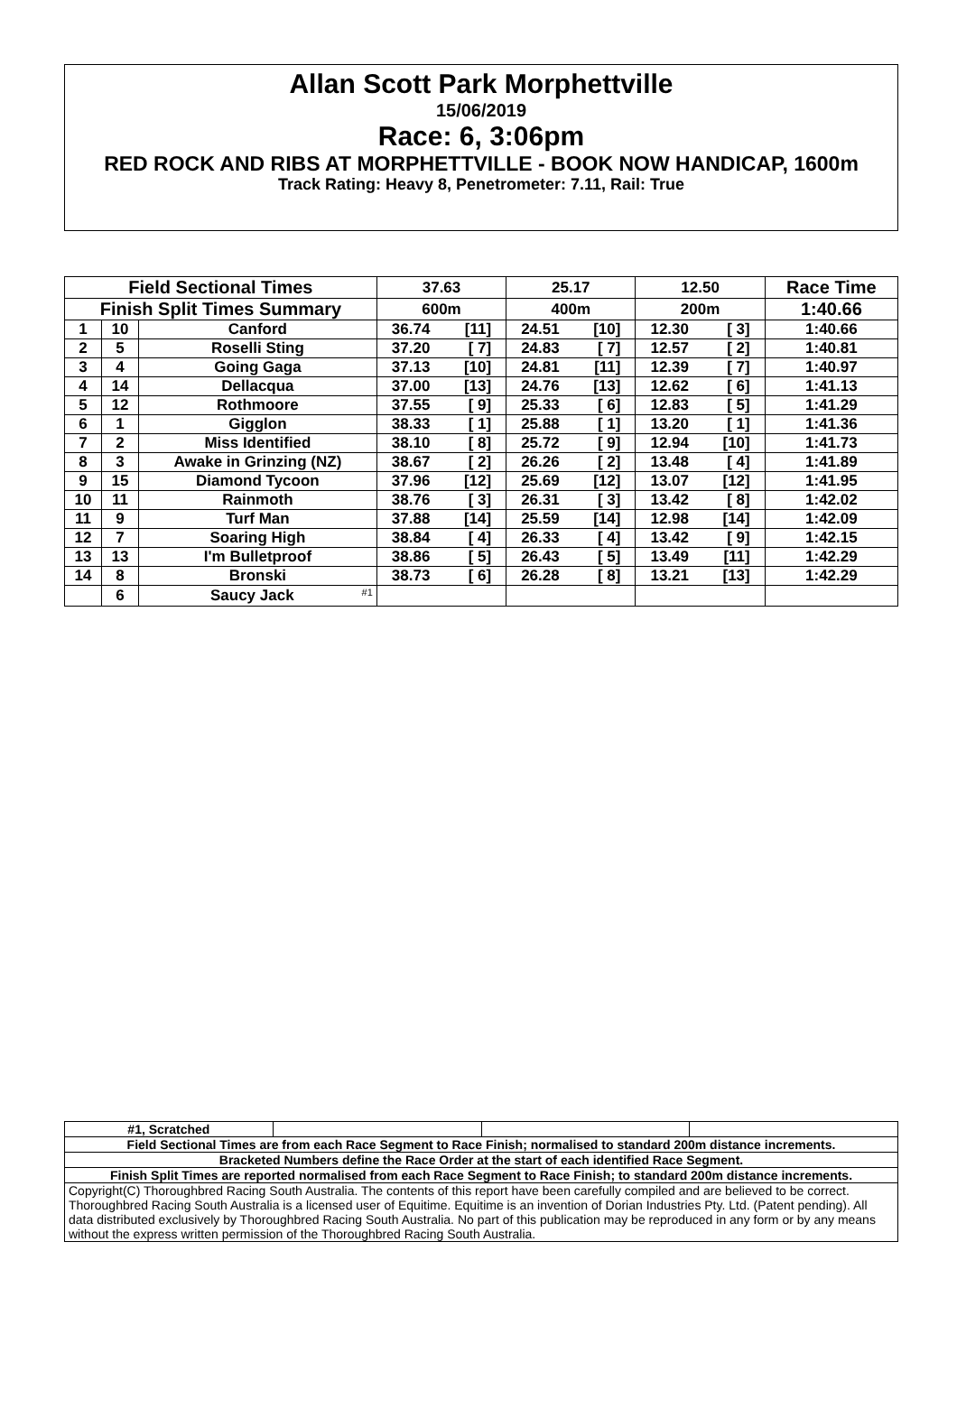Allan Scott Park Morphettville
15/06/2019
Race: 6, 3:06pm
RED ROCK AND RIBS AT MORPHETTVILLE - BOOK NOW HANDICAP, 1600m
Track Rating: Heavy 8, Penetrometer: 7.11, Rail: True
| Field Sectional Times | | | 37.63 | 25.17 | 12.50 | Race Time |
| --- | --- | --- | --- | --- | --- | --- |
| Finish Split Times Summary | | | 600m | 400m | 200m | 1:40.66 |
| 1 | 10 | Canford | 36.74 [11] | 24.51 [10] | 12.30 [ 3] | 1:40.66 |
| 2 | 5 | Roselli Sting | 37.20 [ 7] | 24.83 [ 7] | 12.57 [ 2] | 1:40.81 |
| 3 | 4 | Going Gaga | 37.13 [10] | 24.81 [11] | 12.39 [ 7] | 1:40.97 |
| 4 | 14 | Dellacqua | 37.00 [13] | 24.76 [13] | 12.62 [ 6] | 1:41.13 |
| 5 | 12 | Rothmoore | 37.55 [ 9] | 25.33 [ 6] | 12.83 [ 5] | 1:41.29 |
| 6 | 1 | Gigglon | 38.33 [ 1] | 25.88 [ 1] | 13.20 [ 1] | 1:41.36 |
| 7 | 2 | Miss Identified | 38.10 [ 8] | 25.72 [ 9] | 12.94 [10] | 1:41.73 |
| 8 | 3 | Awake in Grinzing (NZ) | 38.67 [ 2] | 26.26 [ 2] | 13.48 [ 4] | 1:41.89 |
| 9 | 15 | Diamond Tycoon | 37.96 [12] | 25.69 [12] | 13.07 [12] | 1:41.95 |
| 10 | 11 | Rainmoth | 38.76 [ 3] | 26.31 [ 3] | 13.42 [ 8] | 1:42.02 |
| 11 | 9 | Turf Man | 37.88 [14] | 25.59 [14] | 12.98 [14] | 1:42.09 |
| 12 | 7 | Soaring High | 38.84 [ 4] | 26.33 [ 4] | 13.42 [ 9] | 1:42.15 |
| 13 | 13 | I'm Bulletproof | 38.86 [ 5] | 26.43 [ 5] | 13.49 [11] | 1:42.29 |
| 14 | 8 | Bronski | 38.73 [ 6] | 26.28 [ 8] | 13.21 [13] | 1:42.29 |
| | 6 | Saucy Jack <sup>#1</sup> | | | | |
| #1, Scratched | | | |
| Field Sectional Times are from each Race Segment to Race Finish; normalised to standard 200m distance increments. | | | |
| Bracketed Numbers define the Race Order at the start of each identified Race Segment. | | | |
| Finish Split Times are reported normalised from each Race Segment to Race Finish; to standard 200m distance increments. | | | |
| Copyright(C) Thoroughbred Racing South Australia. The contents of this report have been carefully compiled and are believed to be correct. Thoroughbred Racing South Australia is a licensed user of Equitime. Equitime is an invention of Dorian Industries Pty. Ltd. (Patent pending). All data distributed exclusively by Thoroughbred Racing South Australia. No part of this publication may be reproduced in any form or by any means without the express written permission of the Thoroughbred Racing South Australia. | | | |